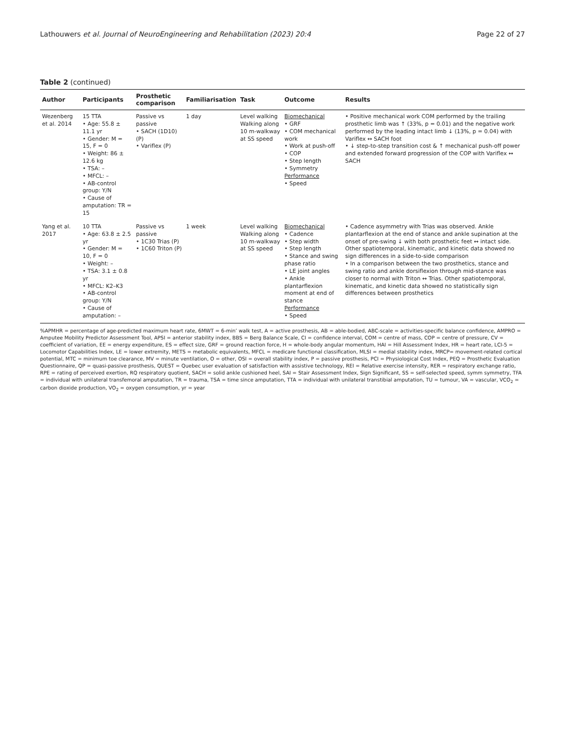Lathouwers et al. Journal of NeuroEngineering and Rehabilitation (2023) 20:4 Page 22 of 27
Table 2 (continued)
| Author | Participants | Prosthetic comparison | Familiarisation | Task | Outcome | Results |
| --- | --- | --- | --- | --- | --- | --- |
| Wezenberg et al. 2014 | 15 TTA • Age: 55.8 ± 11.1 yr • Gender: M = 15, F = 0 • Weight: 86 ± 12.6 kg • TSA: – • MFCL: – • AB-control group: Y/ N • Cause of amputation: TR = 15 | Passive vs passive • SACH (1D10) (P) • Variflex (P) | 1 day | Level walking Walking along 10 m-walkway at SS speed | Biomechanical • GRF • COM mechanical work • Work at push-off • COP • Step length • Symmetry Performance • Speed | • Positive mechanical work COM performed by the trailing prosthetic limb was ↑ (33%, p = 0.01) and the negative work performed by the leading intact limb ↓ (13%, p = 0.04) with Variflex ↔ SACH foot • ↓ step-to-step transition cost & ↑ mechanical push-off power and extended forward progression of the COP with Variflex ↔ SACH |
| Yang et al. 2017 | 10 TTA • Age: 63.8 ± 2.5 yr • Gender: M = 10, F = 0 • Weight: – • TSA: 3.1 ± 0.8 yr • MFCL: K2–K3 • AB-control group: Y/ N • Cause of amputation: – | Passive vs passive • 1C30 Trias (P) • 1C60 Triton (P) | 1 week | Level walking Walking along 10 m-walkway at SS speed | Biomechanical • Cadence • Step width • Step length • Stance and swing phase ratio • LE joint angles • Ankle plantarflexion moment at end of stance Performance • Speed | • Cadence asymmetry with Trias was observed. Ankle plantarflexion at the end of stance and ankle supination at the onset of pre-swing ↓ with both prosthetic feet ↔ intact side. Other spatiotemporal, kinematic, and kinetic data showed no sign differences in a side-to-side comparison • In a comparison between the two prosthetics, stance and swing ratio and ankle dorsiflexion through mid-stance was closer to normal with Triton ↔ Trias. Other spatiotemporal, kinematic, and kinetic data showed no statistically sign differences between prosthetics |
%APMHR = percentage of age-predicted maximum heart rate, 6MWT = 6-min’ walk test, A = active prosthesis, AB = able-bodied, ABC-scale = activities-specific balance confidence, AMPRO = Amputee Mobility Predictor Assessment Tool, APSI = anterior stability index, BBS = Berg Balance Scale, CI = confidence interval, COM = centre of mass, COP = centre of pressure, CV = coefficient of variation, EE = energy expenditure, ES = effect size, GRF = ground reaction force, H = whole-body angular momentum, HAI = Hill Assessment Index, HR = heart rate, LCI-5 = Locomotor Capabilities Index, LE = lower extremity, METS = metabolic equivalents, MFCL = medicare functional classification, MLSI = medial stability index, MRCP= movement-related cortical potential, MTC = minimum toe clearance, MV = minute ventilation, O = other, OSI = overall stability index, P = passive prosthesis, PCI = Physiological Cost Index, PEQ = Prosthetic Evaluation Questionnaire, QP = quasi-passive prosthesis, QUEST = Quebec user evaluation of satisfaction with assistive technology, REI = Relative exercise intensity, RER = respiratory exchange ratio, RPE = rating of perceived exertion, RQ respiratory quotient, SACH = solid ankle cushioned heel, SAI = Stair Assessment Index, Sign Significant, SS = self-selected speed, symm symmetry, TFA = individual with unilateral transfemoral amputation, TR = trauma, TSA = time since amputation, TTA = individual with unilateral transtibial amputation, TU = tumour, VA = vascular, VCO<sub>2</sub> = carbon dioxide production, VO<sub>2</sub> = oxygen consumption, yr = year